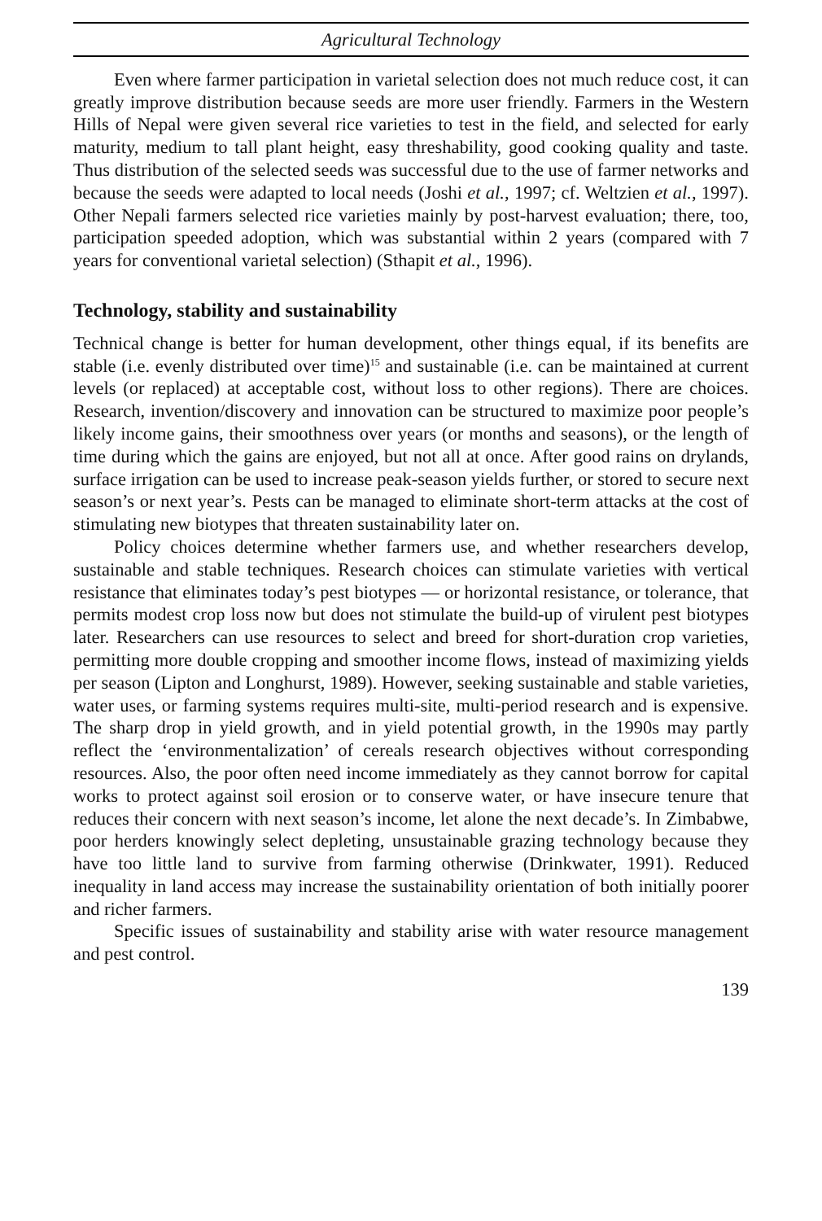Agricultural Technology
Even where farmer participation in varietal selection does not much reduce cost, it can greatly improve distribution because seeds are more user friendly. Farmers in the Western Hills of Nepal were given several rice varieties to test in the field, and selected for early maturity, medium to tall plant height, easy threshability, good cooking quality and taste. Thus distribution of the selected seeds was successful due to the use of farmer networks and because the seeds were adapted to local needs (Joshi et al., 1997; cf. Weltzien et al., 1997). Other Nepali farmers selected rice varieties mainly by post-harvest evaluation; there, too, participation speeded adoption, which was substantial within 2 years (compared with 7 years for conventional varietal selection) (Sthapit et al., 1996).
Technology, stability and sustainability
Technical change is better for human development, other things equal, if its benefits are stable (i.e. evenly distributed over time)<sup>15</sup> and sustainable (i.e. can be maintained at current levels (or replaced) at acceptable cost, without loss to other regions). There are choices. Research, invention/discovery and innovation can be structured to maximize poor people’s likely income gains, their smoothness over years (or months and seasons), or the length of time during which the gains are enjoyed, but not all at once. After good rains on drylands, surface irrigation can be used to increase peak-season yields further, or stored to secure next season’s or next year’s. Pests can be managed to eliminate short-term attacks at the cost of stimulating new biotypes that threaten sustainability later on.
Policy choices determine whether farmers use, and whether researchers develop, sustainable and stable techniques. Research choices can stimulate varieties with vertical resistance that eliminates today’s pest biotypes — or horizontal resistance, or tolerance, that permits modest crop loss now but does not stimulate the build-up of virulent pest biotypes later. Researchers can use resources to select and breed for short-duration crop varieties, permitting more double cropping and smoother income flows, instead of maximizing yields per season (Lipton and Longhurst, 1989). However, seeking sustainable and stable varieties, water uses, or farming systems requires multi-site, multi-period research and is expensive. The sharp drop in yield growth, and in yield potential growth, in the 1990s may partly reflect the ‘environmentalization’ of cereals research objectives without corresponding resources. Also, the poor often need income immediately as they cannot borrow for capital works to protect against soil erosion or to conserve water, or have insecure tenure that reduces their concern with next season’s income, let alone the next decade’s. In Zimbabwe, poor herders knowingly select depleting, unsustainable grazing technology because they have too little land to survive from farming otherwise (Drinkwater, 1991). Reduced inequality in land access may increase the sustainability orientation of both initially poorer and richer farmers.
Specific issues of sustainability and stability arise with water resource management and pest control.
139